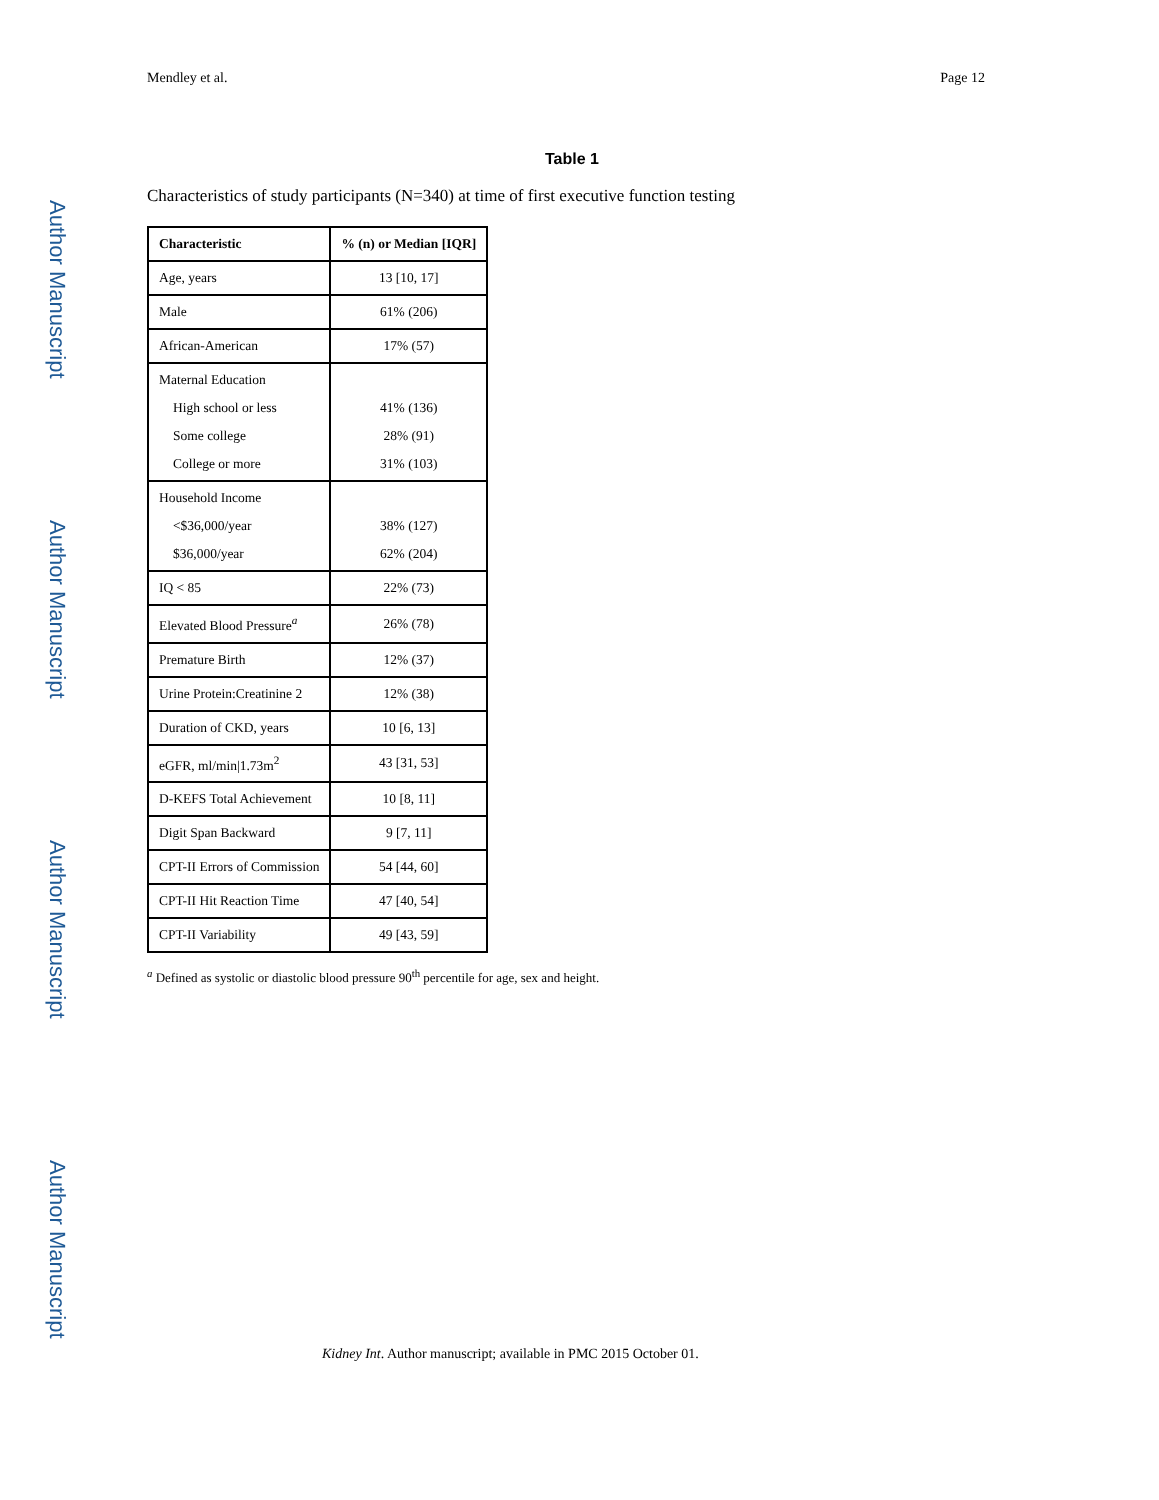Author Manuscript
Author Manuscript
Author Manuscript
Author Manuscript
Mendley et al. Page 12
Table 1
Characteristics of study participants (N=340) at time of first executive function testing
| Characteristic | % (n) or Median [IQR] |
| --- | --- |
| Age, years | 13 [10, 17] |
| Male | 61% (206) |
| African-American | 17% (57) |
| Maternal Education | |
| High school or less | 41% (136) |
| Some college | 28% (91) |
| College or more | 31% (103) |
| Household Income | |
| <$36,000/year | 38% (127) |
| $36,000/year | 62% (204) |
| IQ < 85 | 22% (73) |
| Elevated Blood Pressure<sup>a</sup> | 26% (78) |
| Premature Birth | 12% (37) |
| Urine Protein:Creatinine 2 | 12% (38) |
| Duration of CKD, years | 10 [6, 13] |
| eGFR, ml/min/1.73m<sup>2</sup> | 43 [31, 53] |
| D-KEFS Total Achievement | 10 [8, 11] |
| Digit Span Backward | 9 [7, 11] |
| CPT-II Errors of Commission | 54 [44, 60] |
| CPT-II Hit Reaction Time | 47 [40, 54] |
| CPT-II Variability | 49 [43, 59] |
<sup>a</sup> Defined as systolic or diastolic blood pressure 90<sup>th</sup> percentile for age, sex and height.
Kidney Int. Author manuscript; available in PMC 2015 October 01.